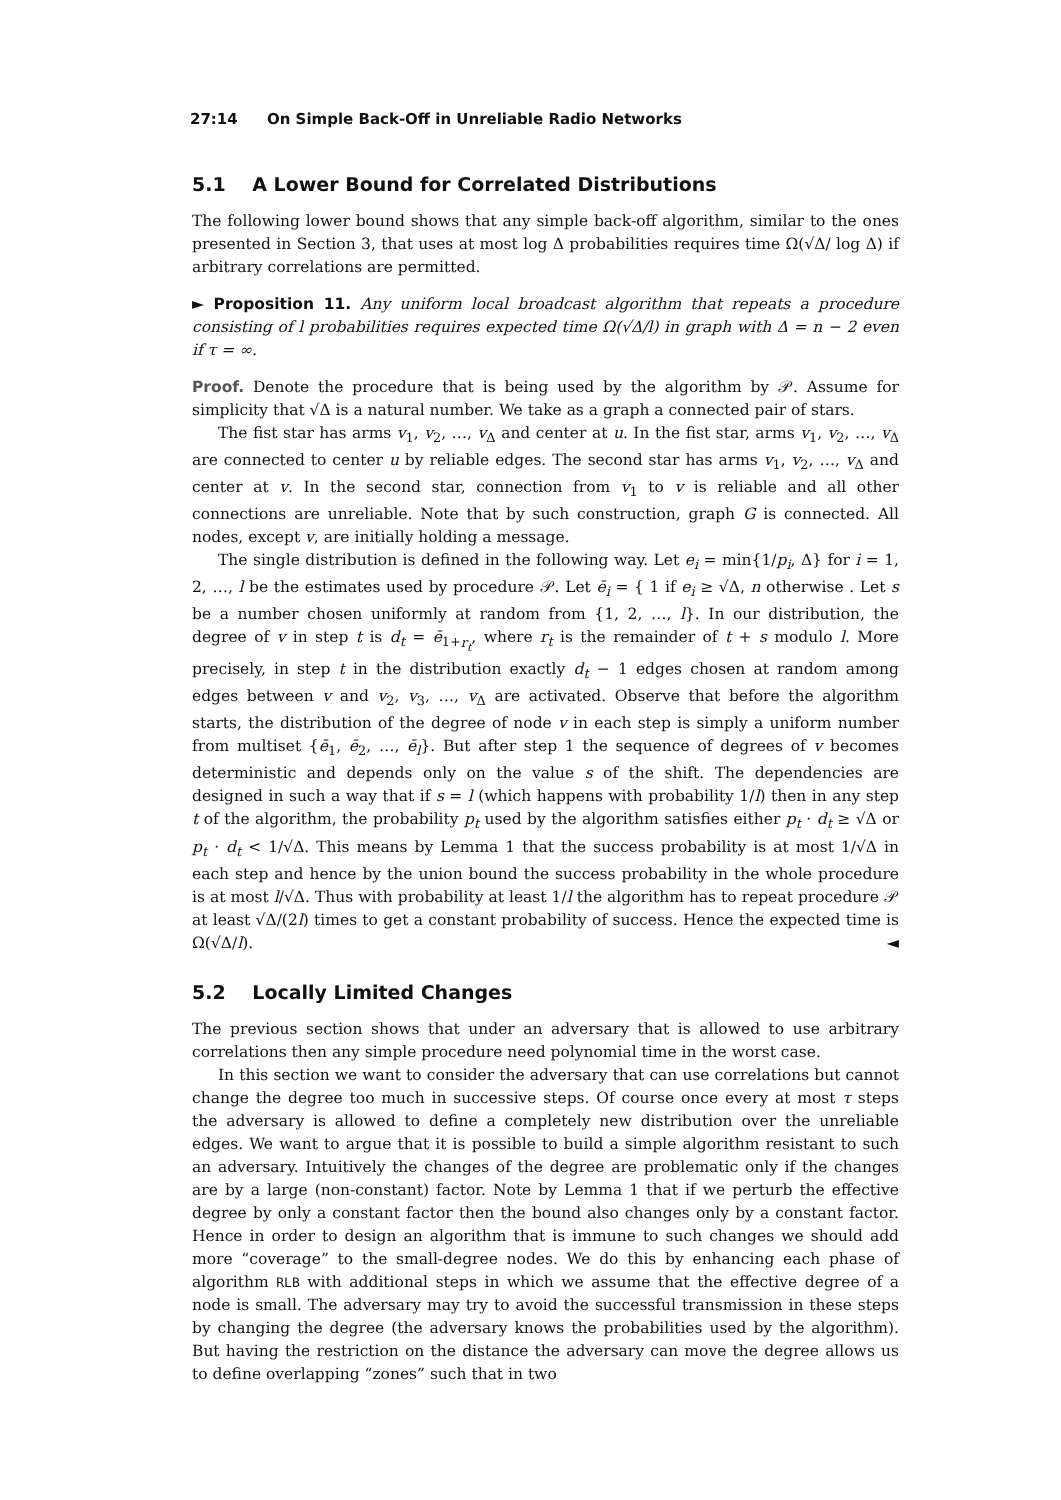27:14 On Simple Back-Off in Unreliable Radio Networks
5.1 A Lower Bound for Correlated Distributions
The following lower bound shows that any simple back-off algorithm, similar to the ones presented in Section 3, that uses at most log Δ probabilities requires time Ω(√Δ/ log Δ) if arbitrary correlations are permitted.
► Proposition 11. Any uniform local broadcast algorithm that repeats a procedure consisting of l probabilities requires expected time Ω(√Δ/l) in graph with Δ = n − 2 even if τ = ∞.
Proof. Denote the procedure that is being used by the algorithm by 𝒫. Assume for simplicity that √Δ is a natural number. We take as a graph a connected pair of stars.
The fist star has arms v<sub>1</sub>, v<sub>2</sub>, …, v<sub>Δ</sub> and center at u. In the fist star, arms v<sub>1</sub>, v<sub>2</sub>, …, v<sub>Δ</sub> are connected to center u by reliable edges. The second star has arms v<sub>1</sub>, v<sub>2</sub>, …, v<sub>Δ</sub> and center at v. In the second star, connection from v<sub>1</sub> to v is reliable and all other connections are unreliable. Note that by such construction, graph G is connected. All nodes, except v, are initially holding a message.
The single distribution is defined in the following way. Let e<sub>i</sub> = min{1/p<sub>i</sub>, Δ} for i = 1, 2, …, l be the estimates used by procedure 𝒫. Let ē<sub>i</sub> = { 1 if e<sub>i</sub> ≥ √Δ, n otherwise . Let s be a number chosen uniformly at random from {1, 2, …, l}. In our distribution, the degree of v in step t is d<sub>t</sub> = ē<sub>1+r<sub>t</sub></sub>, where r<sub>t</sub> is the remainder of t + s modulo l. More precisely, in step t in the distribution exactly d<sub>t</sub> − 1 edges chosen at random among edges between v and v<sub>2</sub>, v<sub>3</sub>, …, v<sub>Δ</sub> are activated. Observe that before the algorithm starts, the distribution of the degree of node v in each step is simply a uniform number from multiset {ē<sub>1</sub>, ē<sub>2</sub>, …, ē<sub>l</sub>}. But after step 1 the sequence of degrees of v becomes deterministic and depends only on the value s of the shift. The dependencies are designed in such a way that if s = l (which happens with probability 1/l) then in any step t of the algorithm, the probability p<sub>t</sub> used by the algorithm satisfies either p<sub>t</sub> · d<sub>t</sub> ≥ √Δ or p<sub>t</sub> · d<sub>t</sub> < 1/√Δ. This means by Lemma 1 that the success probability is at most 1/√Δ in each step and hence by the union bound the success probability in the whole procedure is at most l/√Δ. Thus with probability at least 1/l the algorithm has to repeat procedure 𝒫 at least √Δ/(2l) times to get a constant probability of success. Hence the expected time is Ω(√Δ/l). ◄
5.2 Locally Limited Changes
The previous section shows that under an adversary that is allowed to use arbitrary correlations then any simple procedure need polynomial time in the worst case.
In this section we want to consider the adversary that can use correlations but cannot change the degree too much in successive steps. Of course once every at most τ steps the adversary is allowed to define a completely new distribution over the unreliable edges. We want to argue that it is possible to build a simple algorithm resistant to such an adversary. Intuitively the changes of the degree are problematic only if the changes are by a large (non-constant) factor. Note by Lemma 1 that if we perturb the effective degree by only a constant factor then the bound also changes only by a constant factor. Hence in order to design an algorithm that is immune to such changes we should add more “coverage” to the small-degree nodes. We do this by enhancing each phase of algorithm RLB with additional steps in which we assume that the effective degree of a node is small. The adversary may try to avoid the successful transmission in these steps by changing the degree (the adversary knows the probabilities used by the algorithm). But having the restriction on the distance the adversary can move the degree allows us to define overlapping “zones” such that in two